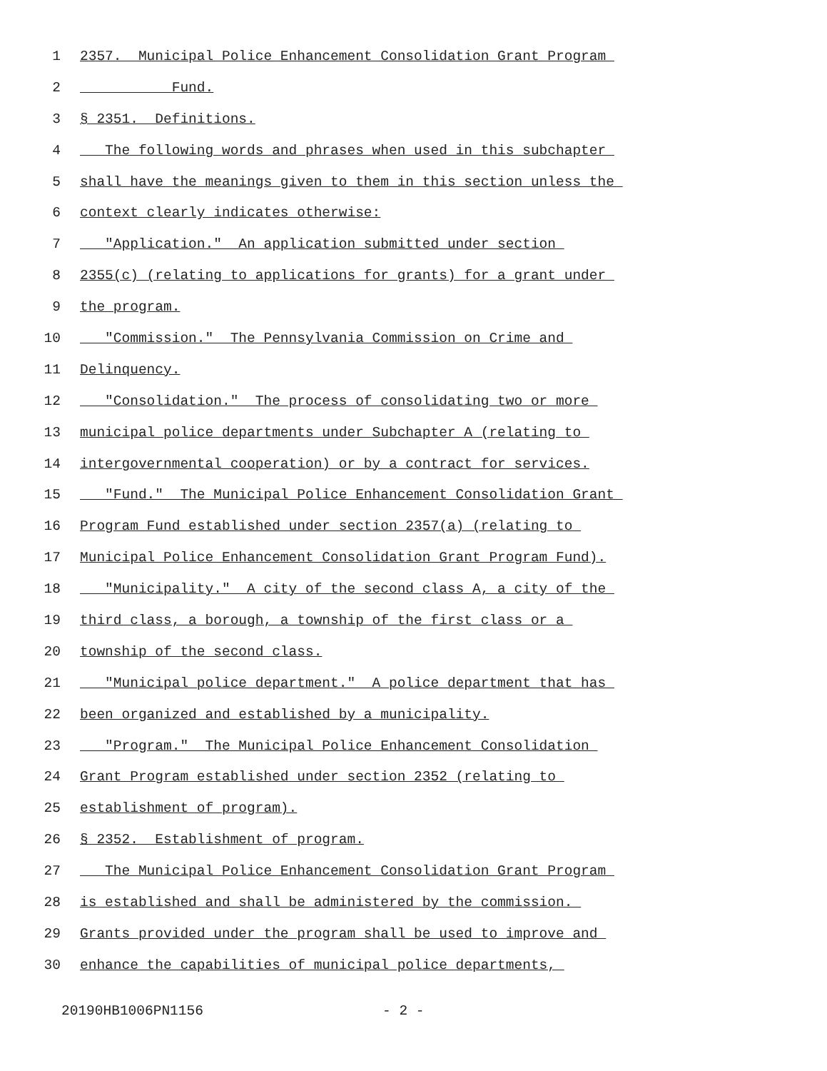1 2357. Municipal Police Enhancement Consolidation Grant Program
2 Fund.
3 § 2351. Definitions.
4 The following words and phrases when used in this subchapter
5 shall have the meanings given to them in this section unless the
6 context clearly indicates otherwise:
7 "Application." An application submitted under section
8 2355(c) (relating to applications for grants) for a grant under
9 the program.
10 "Commission." The Pennsylvania Commission on Crime and
11 Delinquency.
12 "Consolidation." The process of consolidating two or more
13 municipal police departments under Subchapter A (relating to
14 intergovernmental cooperation) or by a contract for services.
15 "Fund." The Municipal Police Enhancement Consolidation Grant
16 Program Fund established under section 2357(a) (relating to
17 Municipal Police Enhancement Consolidation Grant Program Fund).
18 "Municipality." A city of the second class A, a city of the
19 third class, a borough, a township of the first class or a
20 township of the second class.
21 "Municipal police department." A police department that has
22 been organized and established by a municipality.
23 "Program." The Municipal Police Enhancement Consolidation
24 Grant Program established under section 2352 (relating to
25 establishment of program).
26 § 2352. Establishment of program.
27 The Municipal Police Enhancement Consolidation Grant Program
28 is established and shall be administered by the commission.
29 Grants provided under the program shall be used to improve and
30 enhance the capabilities of municipal police departments,
20190HB1006PN1156 - 2 -